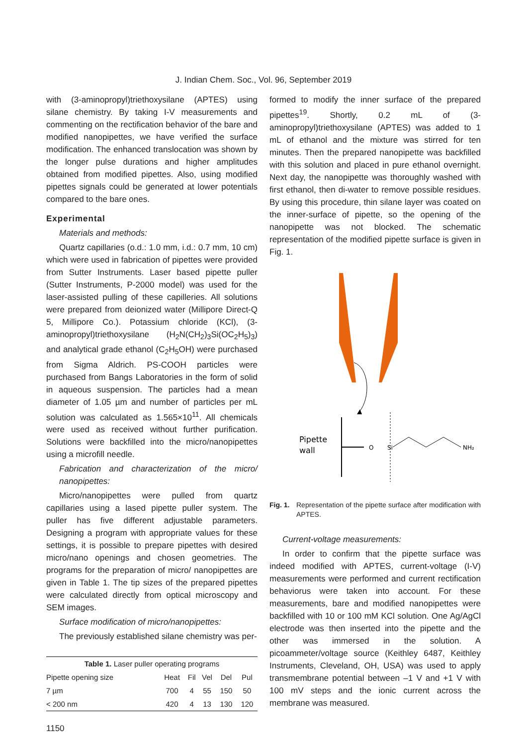J. Indian Chem. Soc., Vol. 96, September 2019
with (3-aminopropyl)triethoxysilane (APTES) using silane chemistry. By taking I-V measurements and commenting on the rectification behavior of the bare and modified nanopipettes, we have verified the surface modification. The enhanced translocation was shown by the longer pulse durations and higher amplitudes obtained from modified pipettes. Also, using modified pipettes signals could be generated at lower potentials compared to the bare ones.
Experimental
Materials and methods:
Quartz capillaries (o.d.: 1.0 mm, i.d.: 0.7 mm, 10 cm) which were used in fabrication of pipettes were provided from Sutter Instruments. Laser based pipette puller (Sutter Instruments, P-2000 model) was used for the laser-assisted pulling of these capilleries. All solutions were prepared from deionized water (Millipore Direct-Q 5, Millipore Co.). Potassium chloride (KCl), (3-aminopropyl)triethoxysilane (H<sub>2</sub>N(CH<sub>2</sub>)<sub>3</sub>Si(OC<sub>2</sub>H<sub>5</sub>)<sub>3</sub>) and analytical grade ethanol (C<sub>2</sub>H<sub>5</sub>OH) were purchased from Sigma Aldrich. PS-COOH particles were purchased from Bangs Laboratories in the form of solid in aqueous suspension. The particles had a mean diameter of 1.05 µm and number of particles per mL solution was calculated as 1.565×10<sup>11</sup>. All chemicals were used as received without further purification. Solutions were backfilled into the micro/nanopipettes using a microfill needle.
Fabrication and characterization of the micro/ nanopipettes:
Micro/nanopipettes were pulled from quartz capillaries using a lased pipette puller system. The puller has five different adjustable parameters. Designing a program with appropriate values for these settings, it is possible to prepare pipettes with desired micro/nano openings and chosen geometries. The programs for the preparation of micro/ nanopipettes are given in Table 1. The tip sizes of the prepared pipettes were calculated directly from optical microscopy and SEM images.
Surface modification of micro/nanopipettes:
The previously established silane chemistry was per-
| Table 1. Laser puller operating programs | | | | | |
| --- | --- | --- | --- | --- | --- |
| Pipette opening size | Heat | Fil | Vel | Del | Pul |
| 7 µm | 700 | 4 | 55 | 150 | 50 |
| < 200 nm | 420 | 4 | 13 | 130 | 120 |
1150
formed to modify the inner surface of the prepared pipettes<sup>19</sup>. Shortly, 0.2 mL of (3-aminopropyl)triethoxysilane (APTES) was added to 1 mL of ethanol and the mixture was stirred for ten minutes. Then the prepared nanopipette was backfilled with this solution and placed in pure ethanol overnight. Next day, the nanopipette was thoroughly washed with first ethanol, then di-water to remove possible residues. By using this procedure, thin silane layer was coated on the inner-surface of pipette, so the opening of the nanopipette was not blocked. The schematic representation of the modified pipette surface is given in Fig. 1.
O
Si
NH₂
Pipette
wall
Fig. 1. Representation of the pipette surface after modification with APTES.
Current-voltage measurements:
In order to confirm that the pipette surface was indeed modified with APTES, current-voltage (I-V) measurements were performed and current rectification behaviorus were taken into account. For these measurements, bare and modified nanopipettes were backfilled with 10 or 100 mM KCl solution. One Ag/AgCl electrode was then inserted into the pipette and the other was immersed in the solution. A picoammeter/voltage source (Keithley 6487, Keithley Instruments, Cleveland, OH, USA) was used to apply transmembrane potential between –1 V and +1 V with 100 mV steps and the ionic current across the membrane was measured.